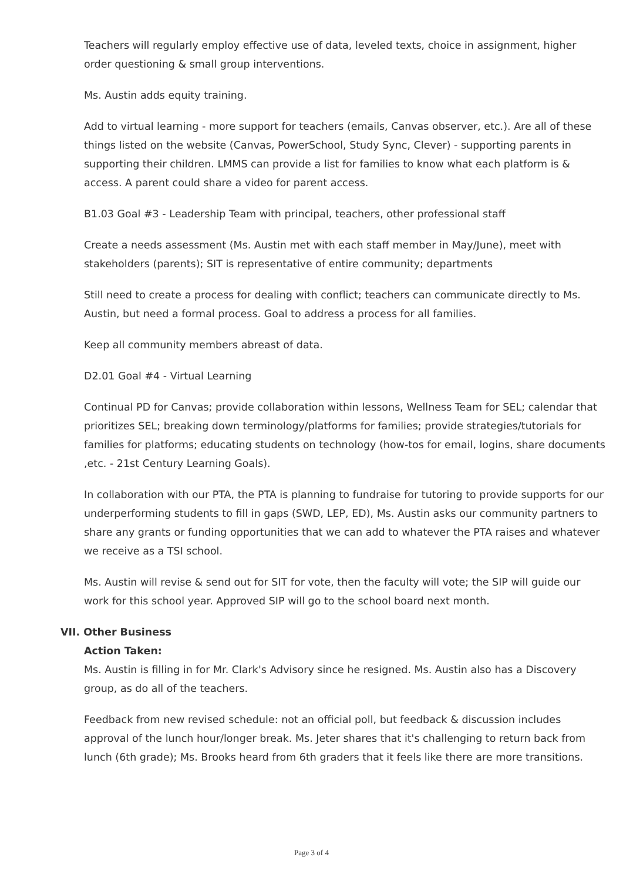Teachers will regularly employ effective use of data, leveled texts, choice in assignment, higher order questioning & small group interventions.
Ms. Austin adds equity training.
Add to virtual learning - more support for teachers (emails, Canvas observer, etc.). Are all of these things listed on the website (Canvas, PowerSchool, Study Sync, Clever) - supporting parents in supporting their children. LMMS can provide a list for families to know what each platform is & access. A parent could share a video for parent access.
B1.03 Goal #3 - Leadership Team with principal, teachers, other professional staff
Create a needs assessment (Ms. Austin met with each staff member in May/June), meet with stakeholders (parents); SIT is representative of entire community; departments
Still need to create a process for dealing with conflict; teachers can communicate directly to Ms. Austin, but need a formal process. Goal to address a process for all families.
Keep all community members abreast of data.
D2.01 Goal #4 - Virtual Learning
Continual PD for Canvas; provide collaboration within lessons, Wellness Team for SEL; calendar that prioritizes SEL; breaking down terminology/platforms for families; provide strategies/tutorials for families for platforms; educating students on technology (how-tos for email, logins, share documents ,etc. - 21st Century Learning Goals).
In collaboration with our PTA, the PTA is planning to fundraise for tutoring to provide supports for our underperforming students to fill in gaps (SWD, LEP, ED), Ms. Austin asks our community partners to share any grants or funding opportunities that we can add to whatever the PTA raises and whatever we receive as a TSI school.
Ms. Austin will revise & send out for SIT for vote, then the faculty will vote; the SIP will guide our work for this school year. Approved SIP will go to the school board next month.
VII. Other Business
Action Taken:
Ms. Austin is filling in for Mr. Clark's Advisory since he resigned. Ms. Austin also has a Discovery group, as do all of the teachers.
Feedback from new revised schedule: not an official poll, but feedback & discussion includes approval of the lunch hour/longer break. Ms. Jeter shares that it's challenging to return back from lunch (6th grade); Ms. Brooks heard from 6th graders that it feels like there are more transitions.
Page 3 of 4